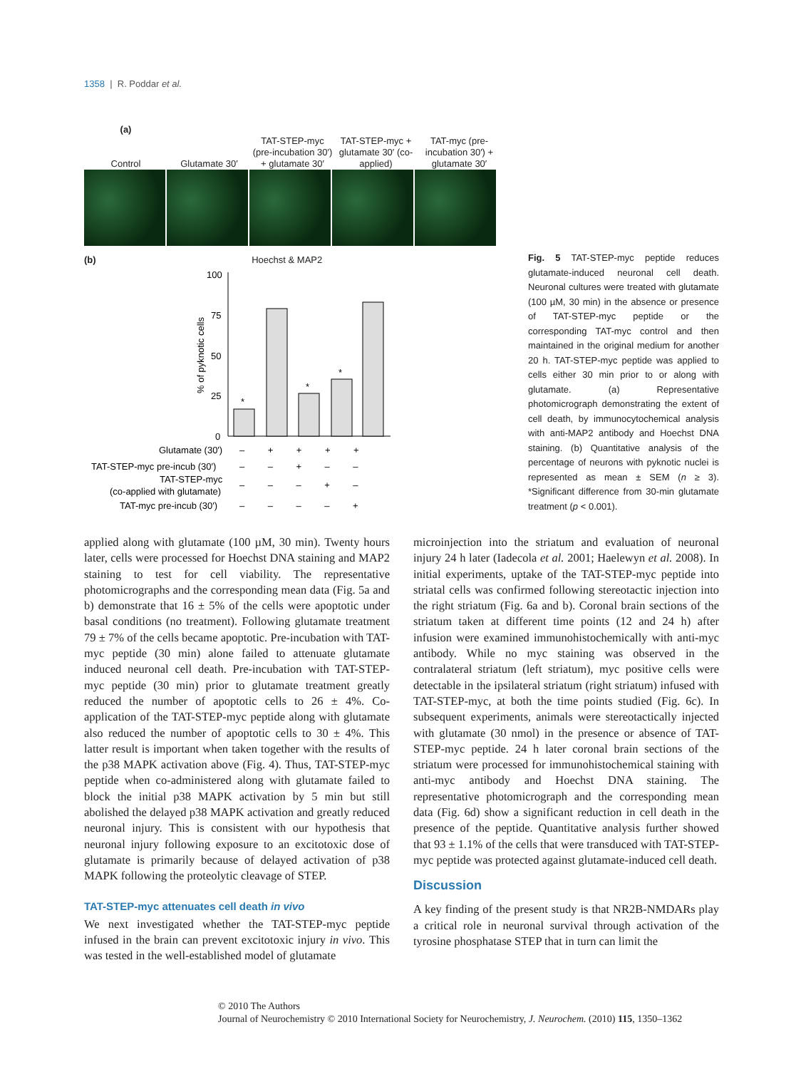1358 | R. Poddar et al.
(a)
Control
Glutamate 30′
TAT-STEP-myc (pre-incubation 30′) + glutamate 30′
TAT-STEP-myc + glutamate 30′ (co-applied)
TAT-myc (pre-incubation 30′) + glutamate 30′
(b) Hoechst & MAP2
100
75
50
25
0
% of pyknotic cells
*
*
*
Glutamate (30′)
– + + + +
TAT-STEP-myc pre-incub (30′)
– – + – –
TAT-STEP-myc
(co-applied with glutamate)
– – – + –
TAT-myc pre-incub (30′)
– – – – +
Fig. 5 TAT-STEP-myc peptide reduces glutamate-induced neuronal cell death. Neuronal cultures were treated with glutamate (100 µM, 30 min) in the absence or presence of TAT-STEP-myc peptide or the corresponding TAT-myc control and then maintained in the original medium for another 20 h. TAT-STEP-myc peptide was applied to cells either 30 min prior to or along with glutamate. (a) Representative photomicrograph demonstrating the extent of cell death, by immunocytochemical analysis with anti-MAP2 antibody and Hoechst DNA staining. (b) Quantitative analysis of the percentage of neurons with pyknotic nuclei is represented as mean ± SEM (n ≥ 3). *Significant difference from 30-min glutamate treatment (p < 0.001).
applied along with glutamate (100 µM, 30 min). Twenty hours later, cells were processed for Hoechst DNA staining and MAP2 staining to test for cell viability. The representative photomicrographs and the corresponding mean data (Fig. 5a and b) demonstrate that 16 ± 5% of the cells were apoptotic under basal conditions (no treatment). Following glutamate treatment 79 ± 7% of the cells became apoptotic. Pre-incubation with TAT-myc peptide (30 min) alone failed to attenuate glutamate induced neuronal cell death. Pre-incubation with TAT-STEP-myc peptide (30 min) prior to glutamate treatment greatly reduced the number of apoptotic cells to 26 ± 4%. Co-application of the TAT-STEP-myc peptide along with glutamate also reduced the number of apoptotic cells to 30 ± 4%. This latter result is important when taken together with the results of the p38 MAPK activation above (Fig. 4). Thus, TAT-STEP-myc peptide when co-administered along with glutamate failed to block the initial p38 MAPK activation by 5 min but still abolished the delayed p38 MAPK activation and greatly reduced neuronal injury. This is consistent with our hypothesis that neuronal injury following exposure to an excitotoxic dose of glutamate is primarily because of delayed activation of p38 MAPK following the proteolytic cleavage of STEP.
TAT-STEP-myc attenuates cell death in vivo
We next investigated whether the TAT-STEP-myc peptide infused in the brain can prevent excitotoxic injury in vivo. This was tested in the well-established model of glutamate
microinjection into the striatum and evaluation of neuronal injury 24 h later (Iadecola et al. 2001; Haelewyn et al. 2008). In initial experiments, uptake of the TAT-STEP-myc peptide into striatal cells was confirmed following stereotactic injection into the right striatum (Fig. 6a and b). Coronal brain sections of the striatum taken at different time points (12 and 24 h) after infusion were examined immunohistochemically with anti-myc antibody. While no myc staining was observed in the contralateral striatum (left striatum), myc positive cells were detectable in the ipsilateral striatum (right striatum) infused with TAT-STEP-myc, at both the time points studied (Fig. 6c). In subsequent experiments, animals were stereotactically injected with glutamate (30 nmol) in the presence or absence of TAT-STEP-myc peptide. 24 h later coronal brain sections of the striatum were processed for immunohistochemical staining with anti-myc antibody and Hoechst DNA staining. The representative photomicrograph and the corresponding mean data (Fig. 6d) show a significant reduction in cell death in the presence of the peptide. Quantitative analysis further showed that 93 ± 1.1% of the cells that were transduced with TAT-STEP-myc peptide was protected against glutamate-induced cell death.
Discussion
A key finding of the present study is that NR2B-NMDARs play a critical role in neuronal survival through activation of the tyrosine phosphatase STEP that in turn can limit the
© 2010 The Authors
Journal of Neurochemistry © 2010 International Society for Neurochemistry, J. Neurochem. (2010) 115, 1350–1362